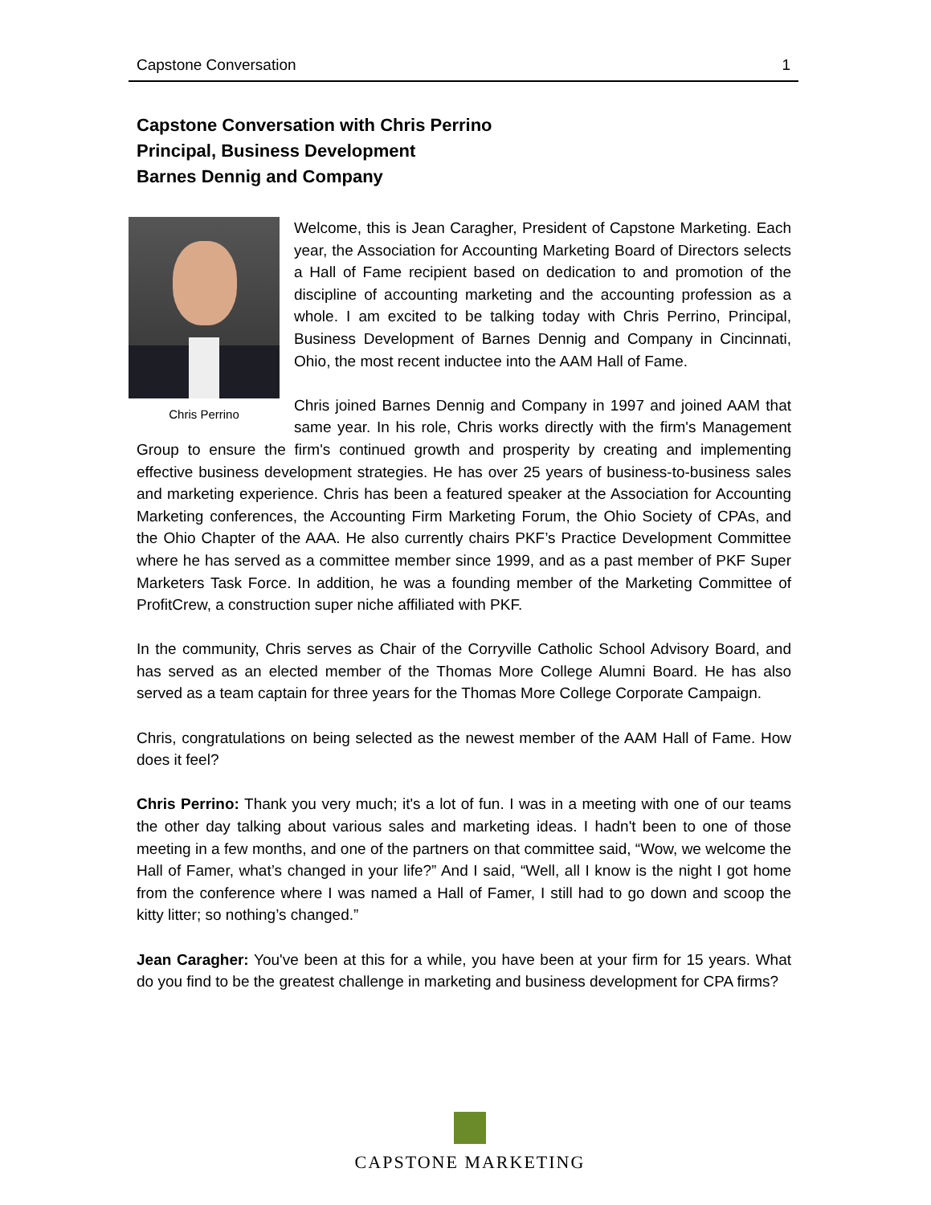Capstone Conversation 1
Capstone Conversation with Chris Perrino
Principal, Business Development
Barnes Dennig and Company
Chris Perrino
Welcome, this is Jean Caragher, President of Capstone Marketing. Each year, the Association for Accounting Marketing Board of Directors selects a Hall of Fame recipient based on dedication to and promotion of the discipline of accounting marketing and the accounting profession as a whole. I am excited to be talking today with Chris Perrino, Principal, Business Development of Barnes Dennig and Company in Cincinnati, Ohio, the most recent inductee into the AAM Hall of Fame.
Chris joined Barnes Dennig and Company in 1997 and joined AAM that same year. In his role, Chris works directly with the firm's Management Group to ensure the firm's continued growth and prosperity by creating and implementing effective business development strategies. He has over 25 years of business-to-business sales and marketing experience. Chris has been a featured speaker at the Association for Accounting Marketing conferences, the Accounting Firm Marketing Forum, the Ohio Society of CPAs, and the Ohio Chapter of the AAA. He also currently chairs PKF’s Practice Development Committee where he has served as a committee member since 1999, and as a past member of PKF Super Marketers Task Force. In addition, he was a founding member of the Marketing Committee of ProfitCrew, a construction super niche affiliated with PKF.
In the community, Chris serves as Chair of the Corryville Catholic School Advisory Board, and has served as an elected member of the Thomas More College Alumni Board. He has also served as a team captain for three years for the Thomas More College Corporate Campaign.
Chris, congratulations on being selected as the newest member of the AAM Hall of Fame. How does it feel?
Chris Perrino: Thank you very much; it's a lot of fun. I was in a meeting with one of our teams the other day talking about various sales and marketing ideas. I hadn't been to one of those meeting in a few months, and one of the partners on that committee said, “Wow, we welcome the Hall of Famer, what’s changed in your life?” And I said, “Well, all I know is the night I got home from the conference where I was named a Hall of Famer, I still had to go down and scoop the kitty litter; so nothing’s changed.”
Jean Caragher: You've been at this for a while, you have been at your firm for 15 years. What do you find to be the greatest challenge in marketing and business development for CPA firms?
CAPSTONE MARKETING